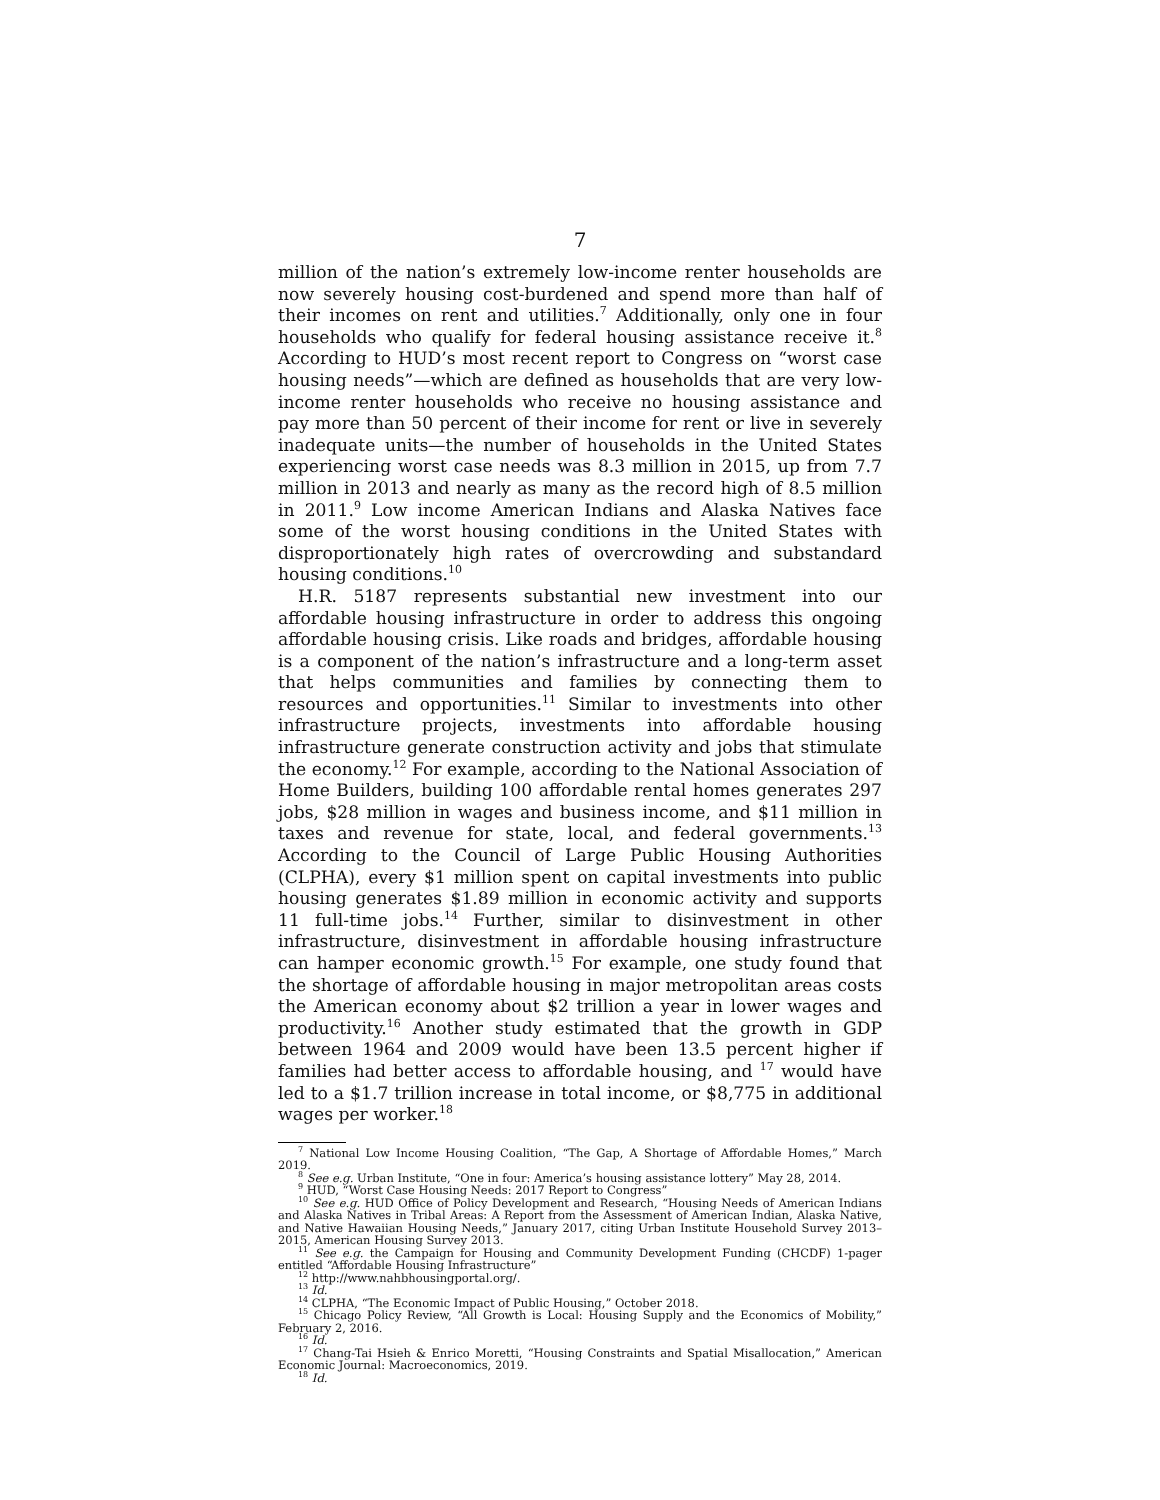7
million of the nation’s extremely low-income renter households are now severely housing cost-burdened and spend more than half of their incomes on rent and utilities.<sup>7</sup> Additionally, only one in four households who qualify for federal housing assistance receive it.<sup>8</sup> According to HUD’s most recent report to Congress on “worst case housing needs”—which are defined as households that are very low-income renter households who receive no housing assistance and pay more than 50 percent of their income for rent or live in severely inadequate units—the number of households in the United States experiencing worst case needs was 8.3 million in 2015, up from 7.7 million in 2013 and nearly as many as the record high of 8.5 million in 2011.<sup>9</sup> Low income American Indians and Alaska Natives face some of the worst housing conditions in the United States with disproportionately high rates of overcrowding and substandard housing conditions.<sup>10</sup>
H.R. 5187 represents substantial new investment into our affordable housing infrastructure in order to address this ongoing affordable housing crisis. Like roads and bridges, affordable housing is a component of the nation’s infrastructure and a long-term asset that helps communities and families by connecting them to resources and opportunities.<sup>11</sup> Similar to investments into other infrastructure projects, investments into affordable housing infrastructure generate construction activity and jobs that stimulate the economy.<sup>12</sup> For example, according to the National Association of Home Builders, building 100 affordable rental homes generates 297 jobs, $28 million in wages and business income, and $11 million in taxes and revenue for state, local, and federal governments.<sup>13</sup> According to the Council of Large Public Housing Authorities (CLPHA), every $1 million spent on capital investments into public housing generates $1.89 million in economic activity and supports 11 full-time jobs.<sup>14</sup> Further, similar to disinvestment in other infrastructure, disinvestment in affordable housing infrastructure can hamper economic growth.<sup>15</sup> For example, one study found that the shortage of affordable housing in major metropolitan areas costs the American economy about $2 trillion a year in lower wages and productivity.<sup>16</sup> Another study estimated that the growth in GDP between 1964 and 2009 would have been 13.5 percent higher if families had better access to affordable housing, and <sup>17</sup> would have led to a $1.7 trillion increase in total income, or $8,775 in additional wages per worker.<sup>18</sup>
<sup>7</sup> National Low Income Housing Coalition, “The Gap, A Shortage of Affordable Homes,” March 2019.
<sup>8</sup> See e.g. Urban Institute, “One in four: America’s housing assistance lottery” May 28, 2014.
<sup>9</sup> HUD, “Worst Case Housing Needs: 2017 Report to Congress”
<sup>10</sup> See e.g. HUD Office of Policy Development and Research, “Housing Needs of American Indians and Alaska Natives in Tribal Areas: A Report from the Assessment of American Indian, Alaska Native, and Native Hawaiian Housing Needs,” January 2017, citing Urban Institute Household Survey 2013–2015, American Housing Survey 2013.
<sup>11</sup> See e.g. the Campaign for Housing and Community Development Funding (CHCDF) 1-pager entitled “Affordable Housing Infrastructure”
<sup>12</sup> http://www.nahbhousingportal.org/.
<sup>13</sup> Id.
<sup>14</sup> CLPHA, “The Economic Impact of Public Housing,” October 2018.
<sup>15</sup> Chicago Policy Review, “All Growth is Local: Housing Supply and the Economics of Mobility,” February 2, 2016.
<sup>16</sup> Id.
<sup>17</sup> Chang-Tai Hsieh & Enrico Moretti, “Housing Constraints and Spatial Misallocation,” American Economic Journal: Macroeconomics, 2019.
<sup>18</sup> Id.